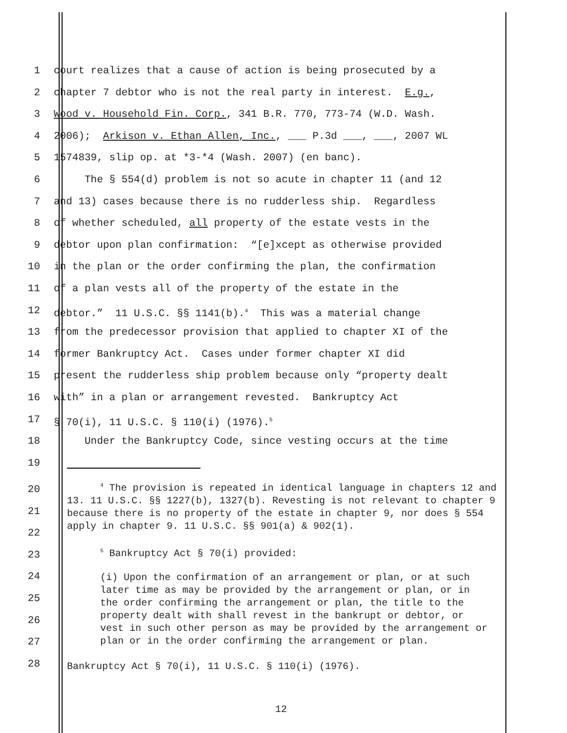1 court realizes that a cause of action is being prosecuted by a
2 chapter 7 debtor who is not the real party in interest. E.g.,
3 Wood v. Household Fin. Corp., 341 B.R. 770, 773-74 (W.D. Wash.
4 2006); Arkison v. Ethan Allen, Inc., ___ P.3d ___, ___, 2007 WL
5 1574839, slip op. at *3-*4 (Wash. 2007) (en banc).
6 The § 554(d) problem is not so acute in chapter 11 (and 12
7 and 13) cases because there is no rudderless ship. Regardless
8 of whether scheduled, all property of the estate vests in the
9 debtor upon plan confirmation: “[e]xcept as otherwise provided
10 in the plan or the order confirming the plan, the confirmation
11 of a plan vests all of the property of the estate in the
12 debtor.” 11 U.S.C. §§ 1141(b).<sup>4</sup> This was a material change
13 from the predecessor provision that applied to chapter XI of the
14 former Bankruptcy Act. Cases under former chapter XI did
15 present the rudderless ship problem because only “property dealt
16 with” in a plan or arrangement revested. Bankruptcy Act
17 § 70(i), 11 U.S.C. § 110(i) (1976).<sup>5</sup>
18 Under the Bankruptcy Code, since vesting occurs at the time
19
20
21
22
23
24
25
26
27
28
<sup>4</sup> The provision is repeated in identical language in chapters 12 and 13. 11 U.S.C. §§ 1227(b), 1327(b). Revesting is not relevant to chapter 9 because there is no property of the estate in chapter 9, nor does § 554 apply in chapter 9. 11 U.S.C. §§ 901(a) & 902(1).
<sup>5</sup> Bankruptcy Act § 70(i) provided:
(i) Upon the confirmation of an arrangement or plan, or at such later time as may be provided by the arrangement or plan, or in the order confirming the arrangement or plan, the title to the property dealt with shall revest in the bankrupt or debtor, or vest in such other person as may be provided by the arrangement or plan or in the order confirming the arrangement or plan.
Bankruptcy Act § 70(i), 11 U.S.C. § 110(i) (1976).
12